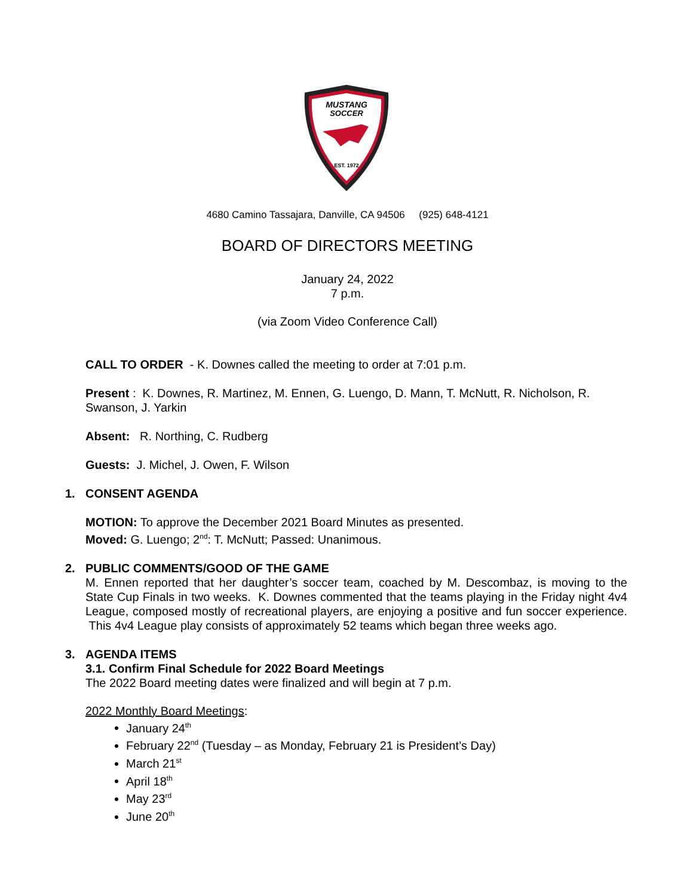MUSTANG
SOCCER
EST. 1972
4680 Camino Tassajara, Danville, CA 94506 (925) 648-4121
BOARD OF DIRECTORS MEETING
January 24, 2022
7 p.m.
(via Zoom Video Conference Call)
CALL TO ORDER - K. Downes called the meeting to order at 7:01 p.m.
Present : K. Downes, R. Martinez, M. Ennen, G. Luengo, D. Mann, T. McNutt, R. Nicholson, R. Swanson, J. Yarkin
Absent: R. Northing, C. Rudberg
Guests: J. Michel, J. Owen, F. Wilson
1. CONSENT AGENDA
MOTION: To approve the December 2021 Board Minutes as presented.
Moved: G. Luengo; 2<sup>nd</sup>: T. McNutt; Passed: Unanimous.
2. PUBLIC COMMENTS/GOOD OF THE GAME
M. Ennen reported that her daughter’s soccer team, coached by M. Descombaz, is moving to the State Cup Finals in two weeks. K. Downes commented that the teams playing in the Friday night 4v4 League, composed mostly of recreational players, are enjoying a positive and fun soccer experience. This 4v4 League play consists of approximately 52 teams which began three weeks ago.
3. AGENDA ITEMS
3.1. Confirm Final Schedule for 2022 Board Meetings
The 2022 Board meeting dates were finalized and will begin at 7 p.m.
2022 Monthly Board Meetings:
January 24<sup>th</sup>
February 22<sup>nd</sup> (Tuesday – as Monday, February 21 is President’s Day)
March 21<sup>st</sup>
April 18<sup>th</sup>
May 23<sup>rd</sup>
June 20<sup>th</sup>